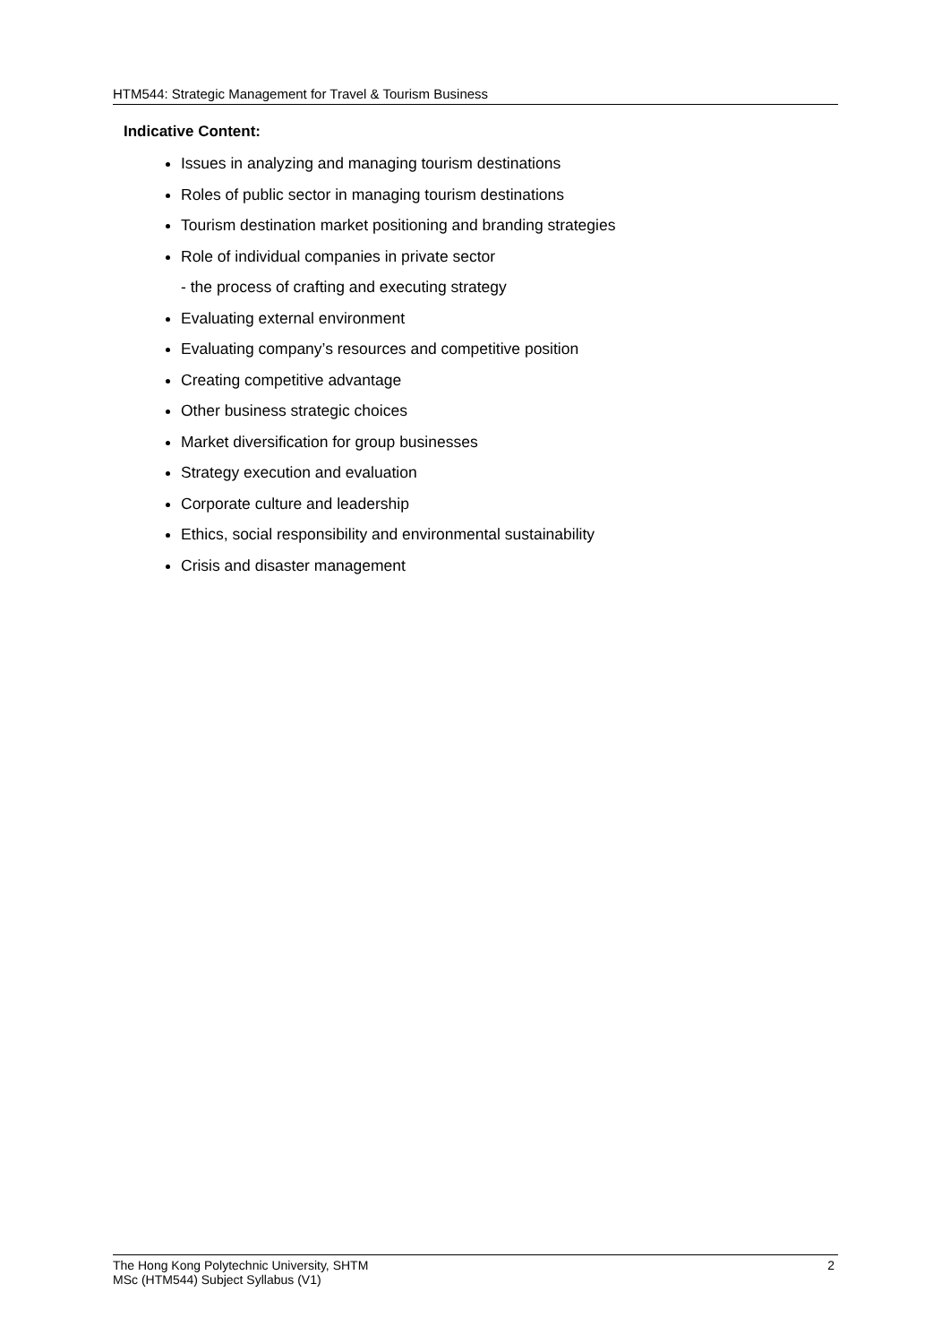HTM544: Strategic Management for Travel & Tourism Business
Indicative Content:
Issues in analyzing and managing tourism destinations
Roles of public sector in managing tourism destinations
Tourism destination market positioning and branding strategies
Role of individual companies in private sector
- the process of crafting and executing strategy
Evaluating external environment
Evaluating company’s resources and competitive position
Creating competitive advantage
Other business strategic choices
Market diversification for group businesses
Strategy execution and evaluation
Corporate culture and leadership
Ethics, social responsibility and environmental sustainability
Crisis and disaster management
The Hong Kong Polytechnic University, SHTM
MSc (HTM544) Subject Syllabus (V1)
2